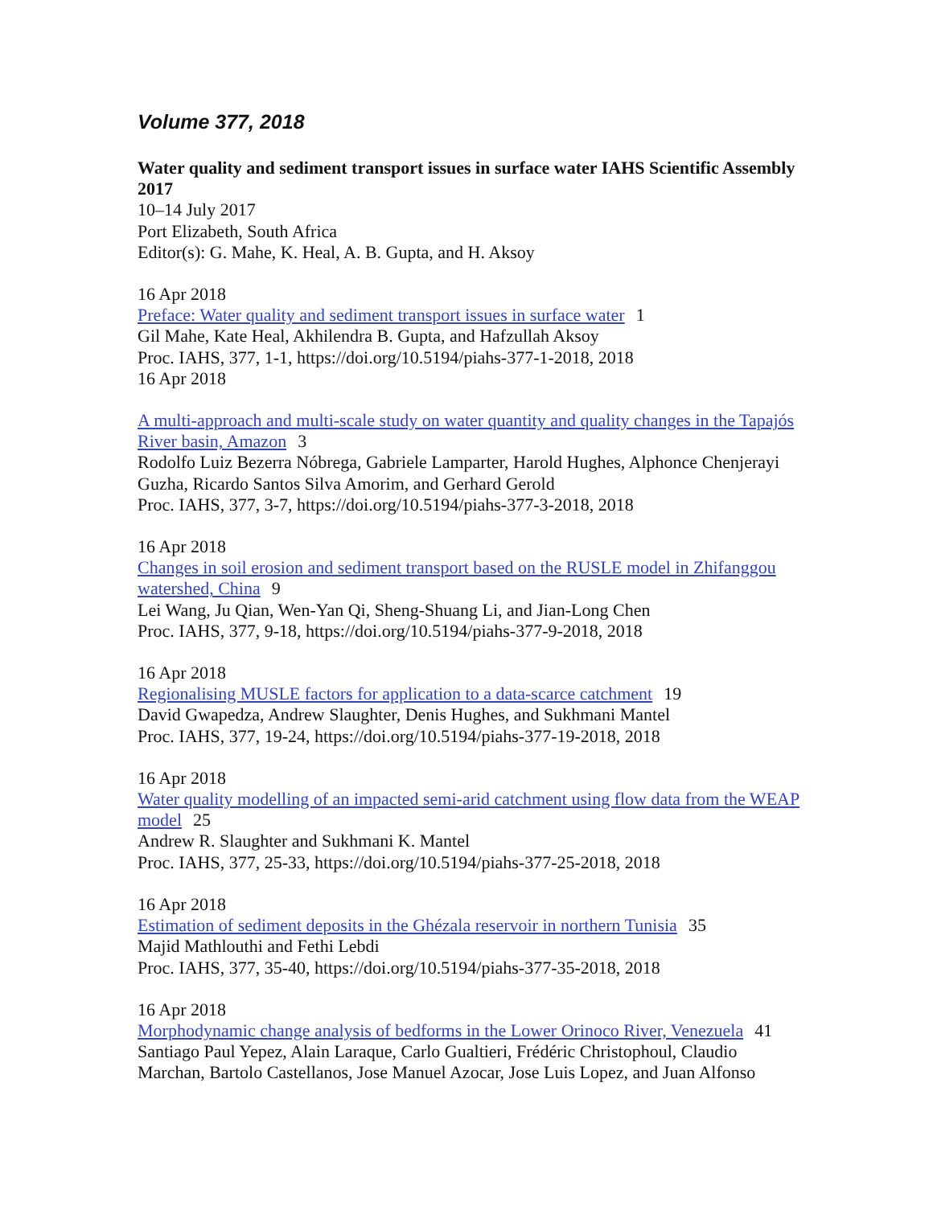Volume 377, 2018
Water quality and sediment transport issues in surface water IAHS Scientific Assembly 2017
10–14 July 2017
Port Elizabeth, South Africa
Editor(s): G. Mahe, K. Heal, A. B. Gupta, and H. Aksoy
16 Apr 2018
Preface: Water quality and sediment transport issues in surface water 1
Gil Mahe, Kate Heal, Akhilendra B. Gupta, and Hafzullah Aksoy
Proc. IAHS, 377, 1-1, https://doi.org/10.5194/piahs-377-1-2018, 2018
16 Apr 2018
A multi-approach and multi-scale study on water quantity and quality changes in the Tapajós River basin, Amazon 3
Rodolfo Luiz Bezerra Nóbrega, Gabriele Lamparter, Harold Hughes, Alphonce Chenjerayi Guzha, Ricardo Santos Silva Amorim, and Gerhard Gerold
Proc. IAHS, 377, 3-7, https://doi.org/10.5194/piahs-377-3-2018, 2018
16 Apr 2018
Changes in soil erosion and sediment transport based on the RUSLE model in Zhifanggou watershed, China 9
Lei Wang, Ju Qian, Wen-Yan Qi, Sheng-Shuang Li, and Jian-Long Chen
Proc. IAHS, 377, 9-18, https://doi.org/10.5194/piahs-377-9-2018, 2018
16 Apr 2018
Regionalising MUSLE factors for application to a data-scarce catchment 19
David Gwapedza, Andrew Slaughter, Denis Hughes, and Sukhmani Mantel
Proc. IAHS, 377, 19-24, https://doi.org/10.5194/piahs-377-19-2018, 2018
16 Apr 2018
Water quality modelling of an impacted semi-arid catchment using flow data from the WEAP model 25
Andrew R. Slaughter and Sukhmani K. Mantel
Proc. IAHS, 377, 25-33, https://doi.org/10.5194/piahs-377-25-2018, 2018
16 Apr 2018
Estimation of sediment deposits in the Ghézala reservoir in northern Tunisia 35
Majid Mathlouthi and Fethi Lebdi
Proc. IAHS, 377, 35-40, https://doi.org/10.5194/piahs-377-35-2018, 2018
16 Apr 2018
Morphodynamic change analysis of bedforms in the Lower Orinoco River, Venezuela 41
Santiago Paul Yepez, Alain Laraque, Carlo Gualtieri, Frédéric Christophoul, Claudio Marchan, Bartolo Castellanos, Jose Manuel Azocar, Jose Luis Lopez, and Juan Alfonso